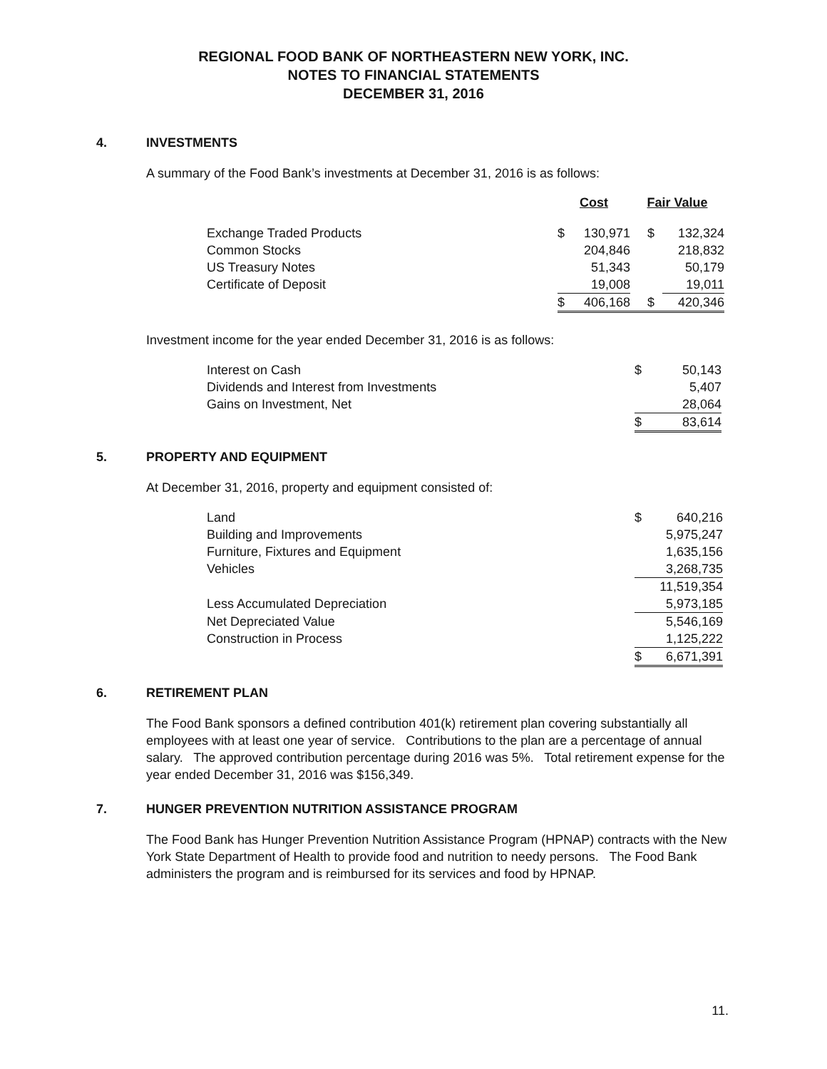REGIONAL FOOD BANK OF NORTHEASTERN NEW YORK, INC.
NOTES TO FINANCIAL STATEMENTS
DECEMBER 31, 2016
4. INVESTMENTS
A summary of the Food Bank’s investments at December 31, 2016 is as follows:
| | Cost | | Fair Value | |
| --- | --- | --- | --- | --- |
| Exchange Traded Products | $ | 130,971 | $ | 132,324 |
| Common Stocks | | 204,846 | | 218,832 |
| US Treasury Notes | | 51,343 | | 50,179 |
| Certificate of Deposit | | 19,008 | | 19,011 |
| | $ | 406,168 | $ | 420,346 |
Investment income for the year ended December 31, 2016 is as follows:
| Interest on Cash | $ | 50,143 |
| Dividends and Interest from Investments | | 5,407 |
| Gains on Investment, Net | | 28,064 |
| | $ | 83,614 |
5. PROPERTY AND EQUIPMENT
At December 31, 2016, property and equipment consisted of:
| Land | $ | 640,216 |
| Building and Improvements | | 5,975,247 |
| Furniture, Fixtures and Equipment | | 1,635,156 |
| Vehicles | | 3,268,735 |
| | | 11,519,354 |
| Less Accumulated Depreciation | | 5,973,185 |
| Net Depreciated Value | | 5,546,169 |
| Construction in Process | | 1,125,222 |
| | $ | 6,671,391 |
6. RETIREMENT PLAN
The Food Bank sponsors a defined contribution 401(k) retirement plan covering substantially all employees with at least one year of service. Contributions to the plan are a percentage of annual salary. The approved contribution percentage during 2016 was 5%. Total retirement expense for the year ended December 31, 2016 was $156,349.
7. HUNGER PREVENTION NUTRITION ASSISTANCE PROGRAM
The Food Bank has Hunger Prevention Nutrition Assistance Program (HPNAP) contracts with the New York State Department of Health to provide food and nutrition to needy persons. The Food Bank administers the program and is reimbursed for its services and food by HPNAP.
11.